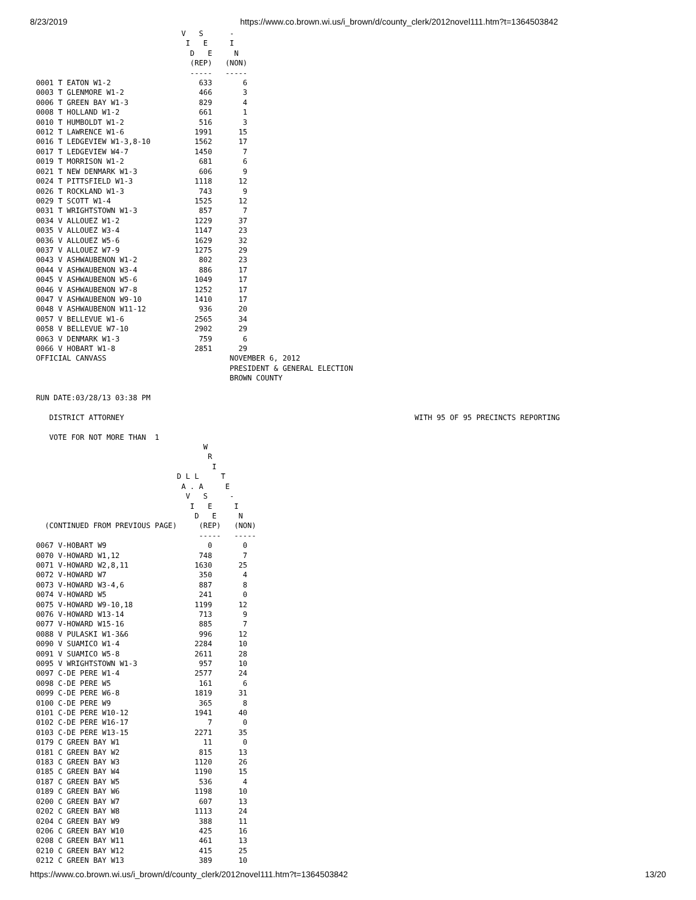8/23/2019 https://www.co.brown.wi.us/i_brown/d/county_clerk/2012novel111.htm?t=1364503842
                                 V   S      -
                                  I   E     I
                                   D   E     N
                                   (REP)   (NON)
                                   -----   -----
0001 T EATON W1-2                    633       6
0003 T GLENMORE W1-2                 466       3
0006 T GREEN BAY W1-3                829       4
0008 T HOLLAND W1-2                  661       1
0010 T HUMBOLDT W1-2                 516       3
0012 T LAWRENCE W1-6                1991      15
0016 T LEDGEVIEW W1-3,8-10          1562      17
0017 T LEDGEVIEW W4-7               1450       7
0019 T MORRISON W1-2                 681       6
0021 T NEW DENMARK W1-3              606       9
0024 T PITTSFIELD W1-3              1118      12
0026 T ROCKLAND W1-3                 743       9
0029 T SCOTT W1-4                   1525      12
0031 T WRIGHTSTOWN W1-3              857       7
0034 V ALLOUEZ W1-2                 1229      37
0035 V ALLOUEZ W3-4                 1147      23
0036 V ALLOUEZ W5-6                 1629      32
0037 V ALLOUEZ W7-9                 1275      29
0043 V ASHWAUBENON W1-2              802      23
0044 V ASHWAUBENON W3-4              886      17
0045 V ASHWAUBENON W5-6             1049      17
0046 V ASHWAUBENON W7-8             1252      17
0047 V ASHWAUBENON W9-10            1410      17
0048 V ASHWAUBENON W11-12            936      20
0057 V BELLEVUE W1-6                2565      34
0058 V BELLEVUE W7-10               2902      29
0063 V DENMARK W1-3                  759       6
0066 V HOBART W1-8                  2851      29
OFFICIAL CANVASS                            NOVEMBER 6, 2012
                                            PRESIDENT & GENERAL ELECTION
                                            BROWN COUNTY

RUN DATE:03/28/13 03:38 PM

   DISTRICT ATTORNEY                                                                  WITH 95 OF 95 PRECINCTS REPORTING

   VOTE FOR NOT MORE THAN  1
                                      W
                                       R
                                        I
                                D L L     T
                                 A . A     E
                                  V   S     -
                                   I   E     I
                                    D   E     N
  (CONTINUED FROM PREVIOUS PAGE)     (REP)   (NON)
                                     -----   -----
0067 V-HOBART W9                       0       0
0070 V-HOWARD W1,12                  748       7
0071 V-HOWARD W2,8,11               1630      25
0072 V-HOWARD W7                     350       4
0073 V-HOWARD W3-4,6                 887       8
0074 V-HOWARD W5                     241       0
0075 V-HOWARD W9-10,18              1199      12
0076 V-HOWARD W13-14                 713       9
0077 V-HOWARD W15-16                 885       7
0088 V PULASKI W1-3&6                996      12
0090 V SUAMICO W1-4                 2284      10
0091 V SUAMICO W5-8                 2611      28
0095 V WRIGHTSTOWN W1-3              957      10
0097 C-DE PERE W1-4                 2577      24
0098 C-DE PERE W5                    161       6
0099 C-DE PERE W6-8                 1819      31
0100 C-DE PERE W9                    365       8
0101 C-DE PERE W10-12               1941      40
0102 C-DE PERE W16-17                  7       0
0103 C-DE PERE W13-15               2271      35
0179 C GREEN BAY W1                   11       0
0181 C GREEN BAY W2                  815      13
0183 C GREEN BAY W3                 1120      26
0185 C GREEN BAY W4                 1190      15
0187 C GREEN BAY W5                  536       4
0189 C GREEN BAY W6                 1198      10
0200 C GREEN BAY W7                  607      13
0202 C GREEN BAY W8                 1113      24
0204 C GREEN BAY W9                  388      11
0206 C GREEN BAY W10                 425      16
0208 C GREEN BAY W11                 461      13
0210 C GREEN BAY W12                 415      25
0212 C GREEN BAY W13                 389      10
https://www.co.brown.wi.us/i_brown/d/county_clerk/2012novel111.htm?t=1364503842 13/20